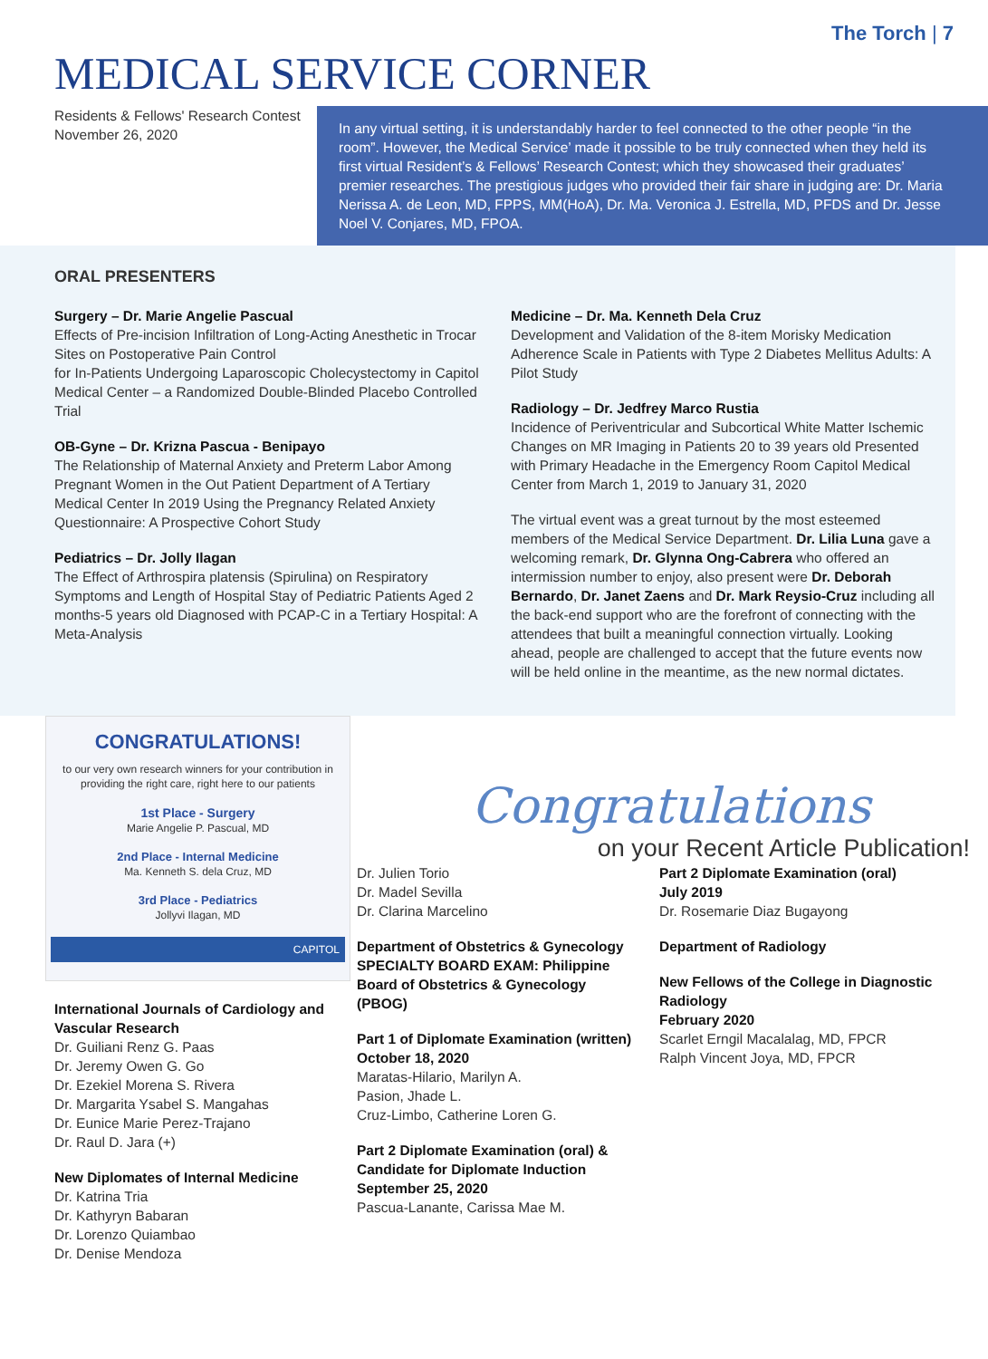The Torch | 7
MEDICAL SERVICE CORNER
Residents & Fellows' Research Contest
November 26, 2020
In any virtual setting, it is understandably harder to feel connected to the other people “in the room”. However, the Medical Service’ made it possible to be truly connected when they held its first virtual Resident’s & Fellows’ Research Contest; which they showcased their graduates’ premier researches. The prestigious judges who provided their fair share in judging are: Dr. Maria Nerissa A. de Leon, MD, FPPS, MM(HoA), Dr. Ma. Veronica J. Estrella, MD, PFDS and Dr. Jesse Noel V. Conjares, MD, FPOA.
ORAL PRESENTERS
Surgery – Dr. Marie Angelie Pascual
Effects of Pre-incision Infiltration of Long-Acting Anesthetic in Trocar Sites on Postoperative Pain Control
for In-Patients Undergoing Laparoscopic Cholecystectomy in Capitol Medical Center – a Randomized Double-Blinded Placebo Controlled Trial
OB-Gyne – Dr. Krizna Pascua - Benipayo
The Relationship of Maternal Anxiety and Preterm Labor Among Pregnant Women in the Out Patient Department of A Tertiary Medical Center In 2019 Using the Pregnancy Related Anxiety Questionnaire: A Prospective Cohort Study
Pediatrics – Dr. Jolly Ilagan
The Effect of Arthrospira platensis (Spirulina) on Respiratory Symptoms and Length of Hospital Stay of Pediatric Patients Aged 2 months-5 years old Diagnosed with PCAP-C in a Tertiary Hospital: A Meta-Analysis
Medicine – Dr. Ma. Kenneth Dela Cruz
Development and Validation of the 8-item Morisky Medication Adherence Scale in Patients with Type 2 Diabetes Mellitus Adults: A Pilot Study
Radiology – Dr. Jedfrey Marco Rustia
Incidence of Periventricular and Subcortical White Matter Ischemic Changes on MR Imaging in Patients 20 to 39 years old Presented with Primary Headache in the Emergency Room Capitol Medical Center from March 1, 2019 to January 31, 2020
The virtual event was a great turnout by the most esteemed members of the Medical Service Department. Dr. Lilia Luna gave a welcoming remark, Dr. Glynna Ong-Cabrera who offered an intermission number to enjoy, also present were Dr. Deborah Bernardo, Dr. Janet Zaens and Dr. Mark Reysio-Cruz including all the back-end support who are the forefront of connecting with the attendees that built a meaningful connection virtually. Looking ahead, people are challenged to accept that the future events now will be held online in the meantime, as the new normal dictates.
CONGRATULATIONS!
to our very own research winners for your contribution in providing the right care, right here to our patients
1st Place - Surgery
Marie Angelie P. Pascual, MD
2nd Place - Internal Medicine
Ma. Kenneth S. dela Cruz, MD
3rd Place - Pediatrics
Jollyvi Ilagan, MD
CAPITOL
Congratulations
on your Recent Article Publication!
International Journals of Cardiology and Vascular Research
Dr. Guiliani Renz G. Paas
Dr. Jeremy Owen G. Go
Dr. Ezekiel Morena S. Rivera
Dr. Margarita Ysabel S. Mangahas
Dr. Eunice Marie Perez-Trajano
Dr. Raul D. Jara (+)
New Diplomates of Internal Medicine
Dr. Katrina Tria
Dr. Kathyryn Babaran
Dr. Lorenzo Quiambao
Dr. Denise Mendoza
Dr. Julien Torio
Dr. Madel Sevilla
Dr. Clarina Marcelino
Department of Obstetrics & Gynecology SPECIALTY BOARD EXAM: Philippine Board of Obstetrics & Gynecology (PBOG)
Part 1 of Diplomate Examination (written)
October 18, 2020
Maratas-Hilario, Marilyn A.
Pasion, Jhade L.
Cruz-Limbo, Catherine Loren G.
Part 2 Diplomate Examination (oral) & Candidate for Diplomate Induction
September 25, 2020
Pascua-Lanante, Carissa Mae M.
Part 2 Diplomate Examination (oral)
July 2019
Dr. Rosemarie Diaz Bugayong
Department of Radiology
New Fellows of the College in Diagnostic Radiology
February 2020
Scarlet Erngil Macalalag, MD, FPCR
Ralph Vincent Joya, MD, FPCR